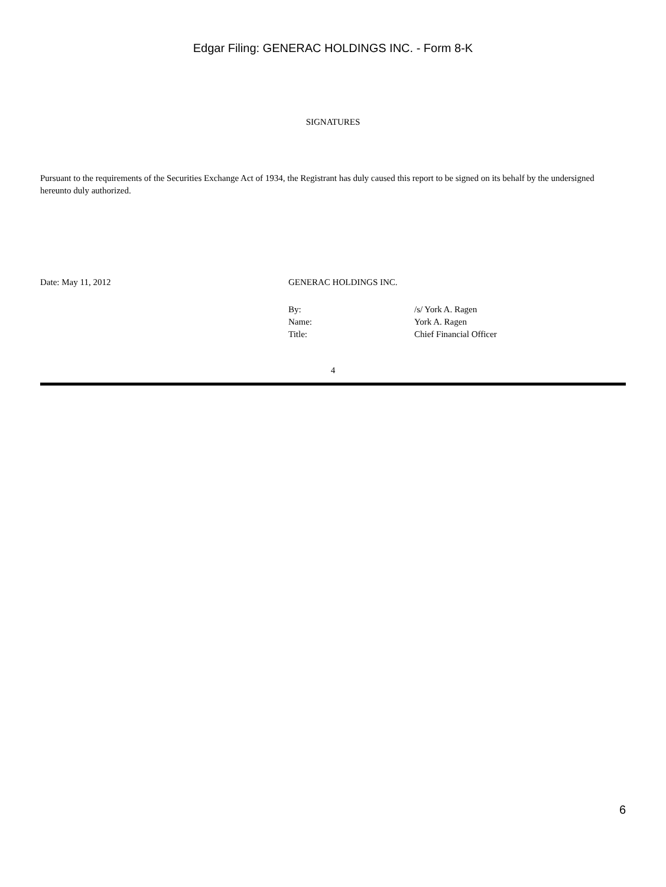Edgar Filing: GENERAC HOLDINGS INC. - Form 8-K
SIGNATURES
Pursuant to the requirements of the Securities Exchange Act of 1934, the Registrant has duly caused this report to be signed on its behalf by the undersigned hereunto duly authorized.
Date: May 11, 2012 GENERAC HOLDINGS INC.
| By: | /s/ York A. Ragen |
| Name: | York A. Ragen |
| Title: | Chief Financial Officer |
4
6